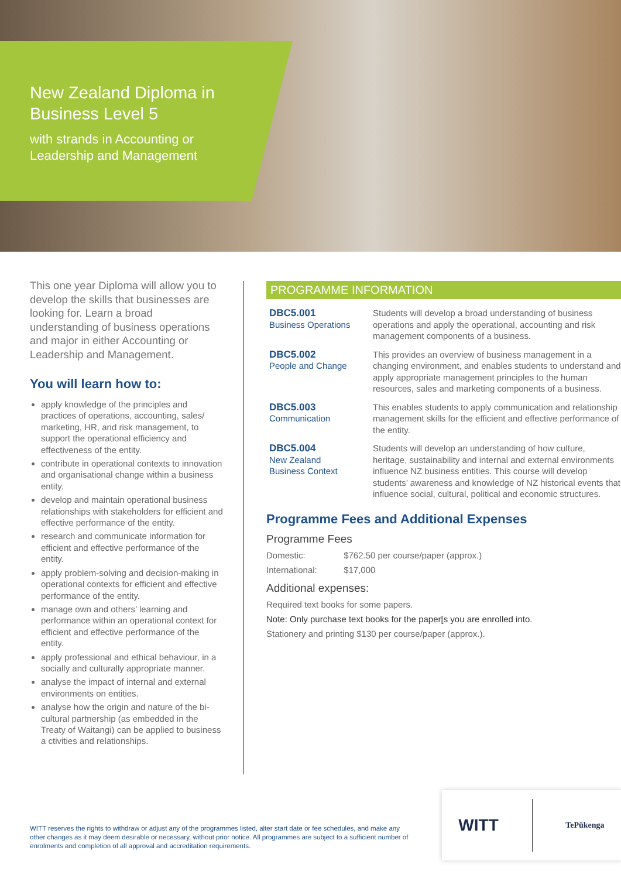New Zealand Diploma in
Business Level 5
with strands in Accounting or
Leadership and Management
This one year Diploma will allow you to develop the skills that businesses are looking for. Learn a broad understanding of business operations and major in either Accounting or Leadership and Management.
You will learn how to:
apply knowledge of the principles and practices of operations, accounting, sales/ marketing, HR, and risk management, to support the operational efficiency and effectiveness of the entity.
contribute in operational contexts to innovation and organisational change within a business entity.
develop and maintain operational business relationships with stakeholders for efficient and effective performance of the entity.
research and communicate information for efficient and effective performance of the entity.
apply problem-solving and decision-making in operational contexts for efficient and effective performance of the entity.
manage own and others’ learning and performance within an operational context for efficient and effective performance of the entity.
apply professional and ethical behaviour, in a socially and culturally appropriate manner.
analyse the impact of internal and external environments on entities.
analyse how the origin and nature of the bi-cultural partnership (as embedded in the Treaty of Waitangi) can be applied to business a ctivities and relationships.
PROGRAMME INFORMATION
| DBC5.001 Business Operations | Students will develop a broad understanding of business operations and apply the operational, accounting and risk management components of a business. |
| DBC5.002 People and Change | This provides an overview of business management in a changing environment, and enables students to understand and apply appropriate management principles to the human resources, sales and marketing components of a business. |
| DBC5.003 Communication | This enables students to apply communication and relationship management skills for the efficient and effective performance of the entity. |
| DBC5.004 New Zealand Business Context | Students will develop an understanding of how culture, heritage, sustainability and internal and external environments influence NZ business entities. This course will develop students’ awareness and knowledge of NZ historical events that influence social, cultural, political and economic structures. |
Programme Fees and Additional Expenses
Programme Fees
Domestic: $762.50 per course/paper (approx.)
International: $17,000
Additional expenses:
Required text books for some papers.
Note: Only purchase text books for the paper[s you are enrolled into.
Stationery and printing $130 per course/paper (approx.).
WITT reserves the rights to withdraw or adjust any of the programmes listed, alter start date or fee schedules, and make any other changes as it may deem desirable or necessary, without prior notice. All programmes are subject to a sufficient number of enrolments and completion of all approval and accreditation requirements.
WITT TePūkenga